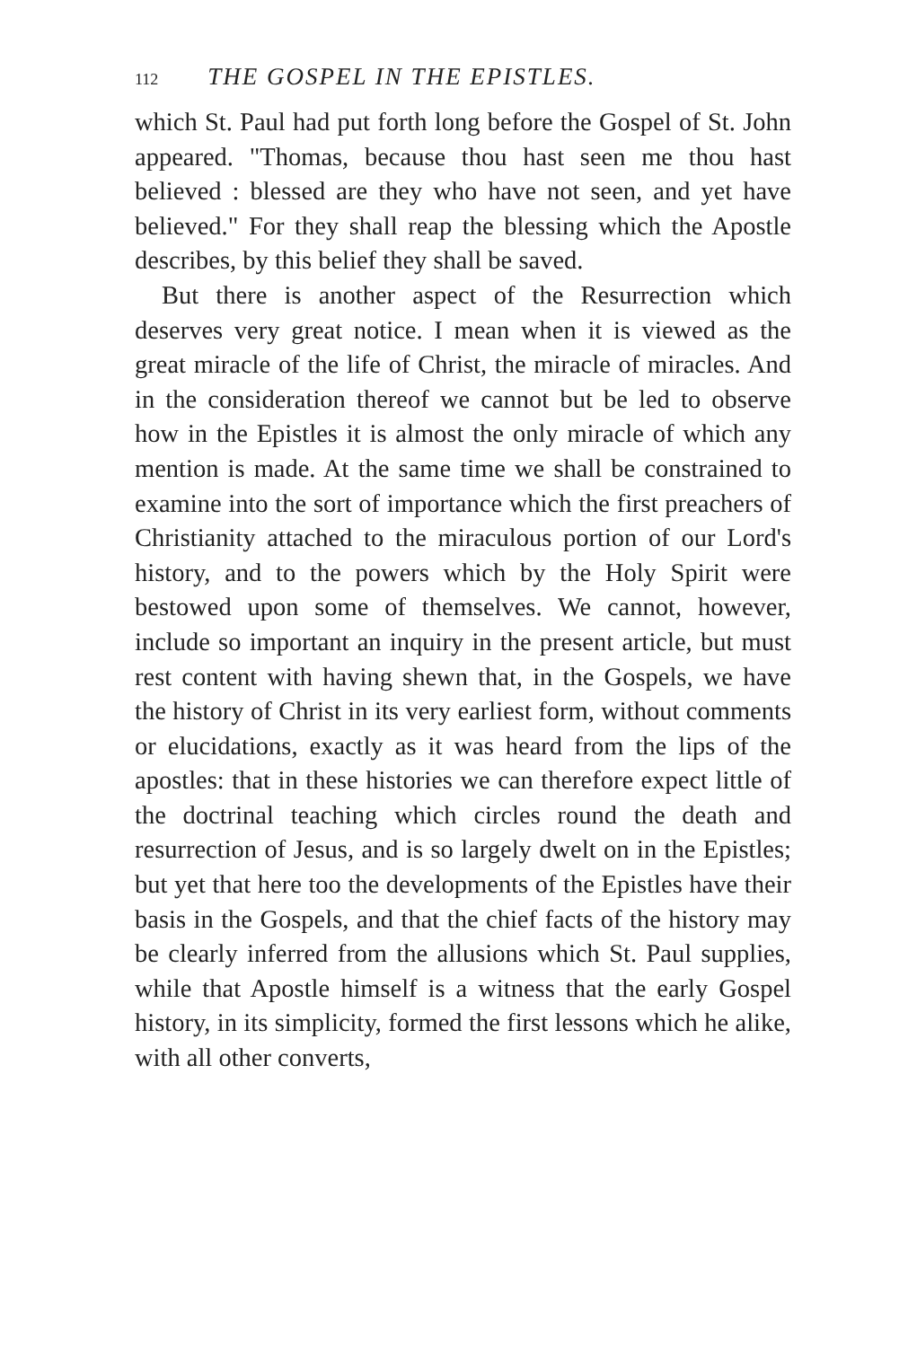112 THE GOSPEL IN THE EPISTLES.
which St. Paul had put forth long before the Gospel of St. John appeared. "Thomas, because thou hast seen me thou hast believed : blessed are they who have not seen, and yet have believed." For they shall reap the blessing which the Apostle describes, by this belief they shall be saved.
But there is another aspect of the Resurrection which deserves very great notice. I mean when it is viewed as the great miracle of the life of Christ, the miracle of miracles. And in the consideration thereof we cannot but be led to observe how in the Epistles it is almost the only miracle of which any mention is made. At the same time we shall be constrained to examine into the sort of importance which the first preachers of Christianity attached to the miraculous portion of our Lord's history, and to the powers which by the Holy Spirit were bestowed upon some of themselves. We cannot, however, include so important an inquiry in the present article, but must rest content with having shewn that, in the Gospels, we have the history of Christ in its very earliest form, without comments or elucidations, exactly as it was heard from the lips of the apostles: that in these histories we can therefore expect little of the doctrinal teaching which circles round the death and resurrection of Jesus, and is so largely dwelt on in the Epistles; but yet that here too the developments of the Epistles have their basis in the Gospels, and that the chief facts of the history may be clearly inferred from the allusions which St. Paul supplies, while that Apostle himself is a witness that the early Gospel history, in its simplicity, formed the first lessons which he alike, with all other converts,